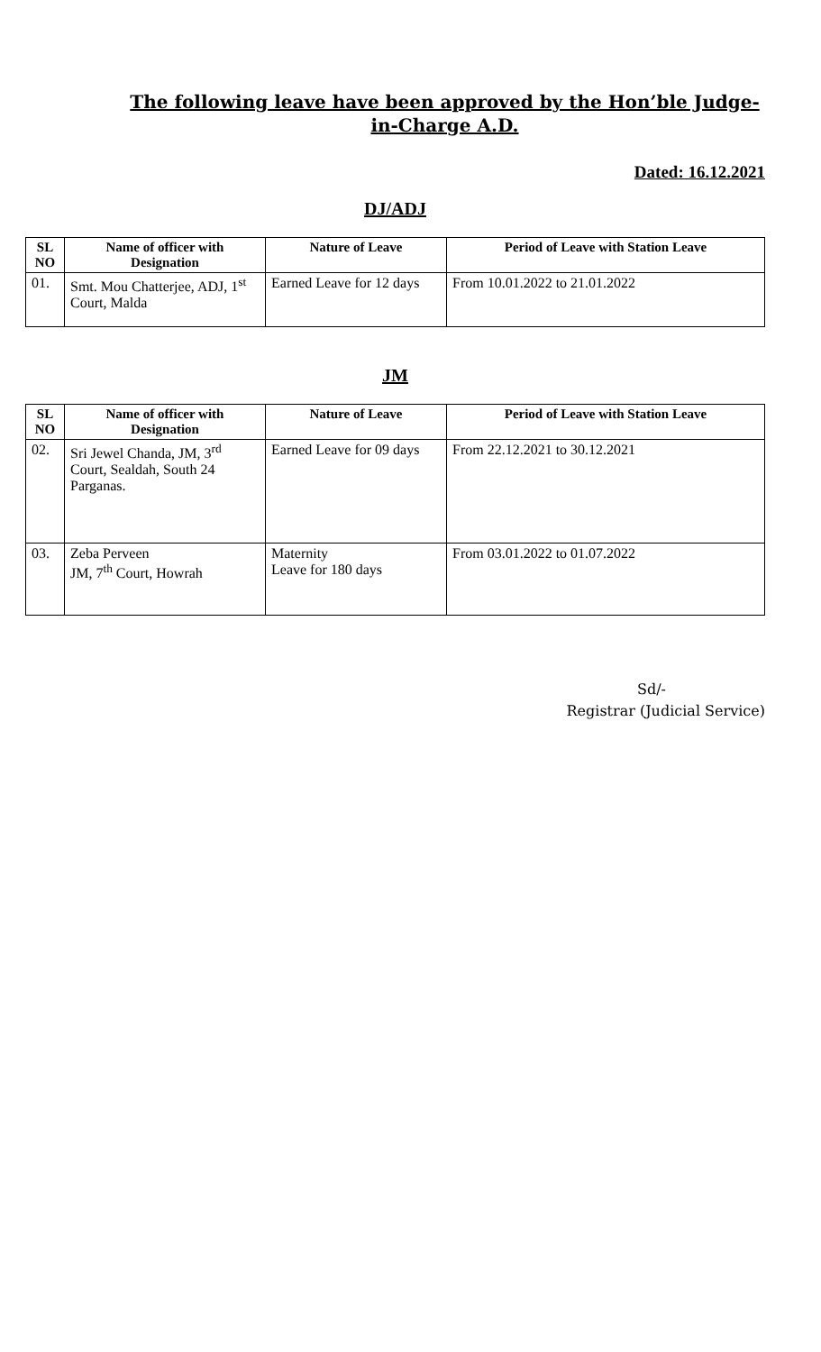The following leave have been approved by the Hon’ble Judge-in-Charge A.D.
Dated: 16.12.2021
DJ/ADJ
| SL NO | Name of officer with Designation | Nature of Leave | Period of Leave with Station Leave |
| --- | --- | --- | --- |
| 01. | Smt. Mou Chatterjee, ADJ, 1<sup>st</sup> Court, Malda | Earned Leave for 12 days | From 10.01.2022 to 21.01.2022 |
JM
| SL NO | Name of officer with Designation | Nature of Leave | Period of Leave with Station Leave |
| --- | --- | --- | --- |
| 02. | Sri Jewel Chanda, JM, 3<sup>rd</sup> Court, Sealdah, South 24 Parganas. | Earned Leave for 09 days | From 22.12.2021 to 30.12.2021 |
| 03. | Zeba Perveen JM, 7<sup>th</sup> Court, Howrah | Maternity Leave for 180 days | From 03.01.2022 to 01.07.2022 |
Sd/-
Registrar (Judicial Service)